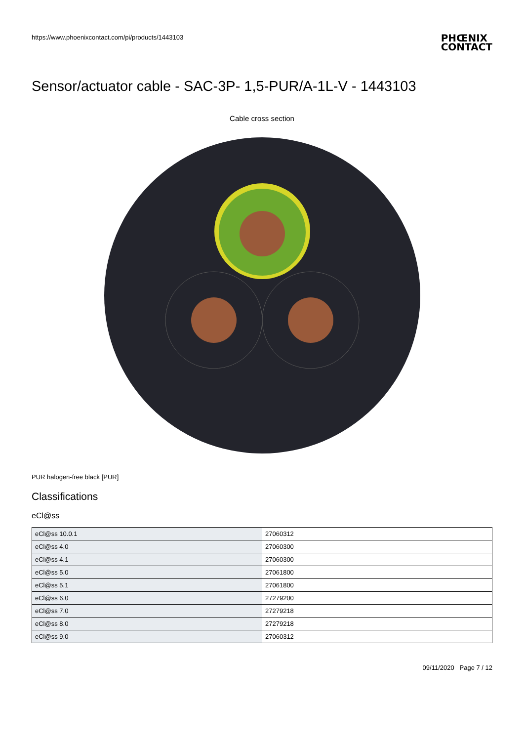https://www.phoenixcontact.com/pi/products/1443103
PHŒNIX
CONTACT
Sensor/actuator cable - SAC-3P- 1,5-PUR/A-1L-V - 1443103
Cable cross section
PUR halogen-free black [PUR]
Classifications
eCl@ss
| eCl@ss 10.0.1 | 27060312 |
| eCl@ss 4.0 | 27060300 |
| eCl@ss 4.1 | 27060300 |
| eCl@ss 5.0 | 27061800 |
| eCl@ss 5.1 | 27061800 |
| eCl@ss 6.0 | 27279200 |
| eCl@ss 7.0 | 27279218 |
| eCl@ss 8.0 | 27279218 |
| eCl@ss 9.0 | 27060312 |
09/11/2020 Page 7 / 12